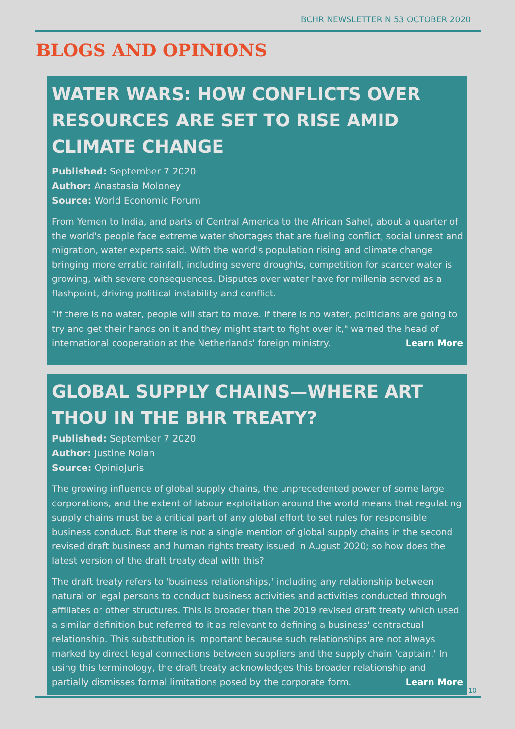BCHR NEWSLETTER N 53 OCTOBER 2020
BLOGS AND OPINIONS
WATER WARS: HOW CONFLICTS OVER RESOURCES ARE SET TO RISE AMID CLIMATE CHANGE
Published: September 7 2020
Author: Anastasia Moloney
Source: World Economic Forum
From Yemen to India, and parts of Central America to the African Sahel, about a quarter of the world's people face extreme water shortages that are fueling conflict, social unrest and migration, water experts said. With the world's population rising and climate change bringing more erratic rainfall, including severe droughts, competition for scarcer water is growing, with severe consequences. Disputes over water have for millenia served as a flashpoint, driving political instability and conflict.
"If there is no water, people will start to move. If there is no water, politicians are going to try and get their hands on it and they might start to fight over it," warned the head of international cooperation at the Netherlands' foreign ministry. Learn More
GLOBAL SUPPLY CHAINS—WHERE ART THOU IN THE BHR TREATY?
Published: September 7 2020
Author: Justine Nolan
Source: OpinioJuris
The growing influence of global supply chains, the unprecedented power of some large corporations, and the extent of labour exploitation around the world means that regulating supply chains must be a critical part of any global effort to set rules for responsible business conduct. But there is not a single mention of global supply chains in the second revised draft business and human rights treaty issued in August 2020; so how does the latest version of the draft treaty deal with this?
The draft treaty refers to 'business relationships,' including any relationship between natural or legal persons to conduct business activities and activities conducted through affiliates or other structures. This is broader than the 2019 revised draft treaty which used a similar definition but referred to it as relevant to defining a business' contractual relationship. This substitution is important because such relationships are not always marked by direct legal connections between suppliers and the supply chain 'captain.' In using this terminology, the draft treaty acknowledges this broader relationship and partially dismisses formal limitations posed by the corporate form. Learn More
10